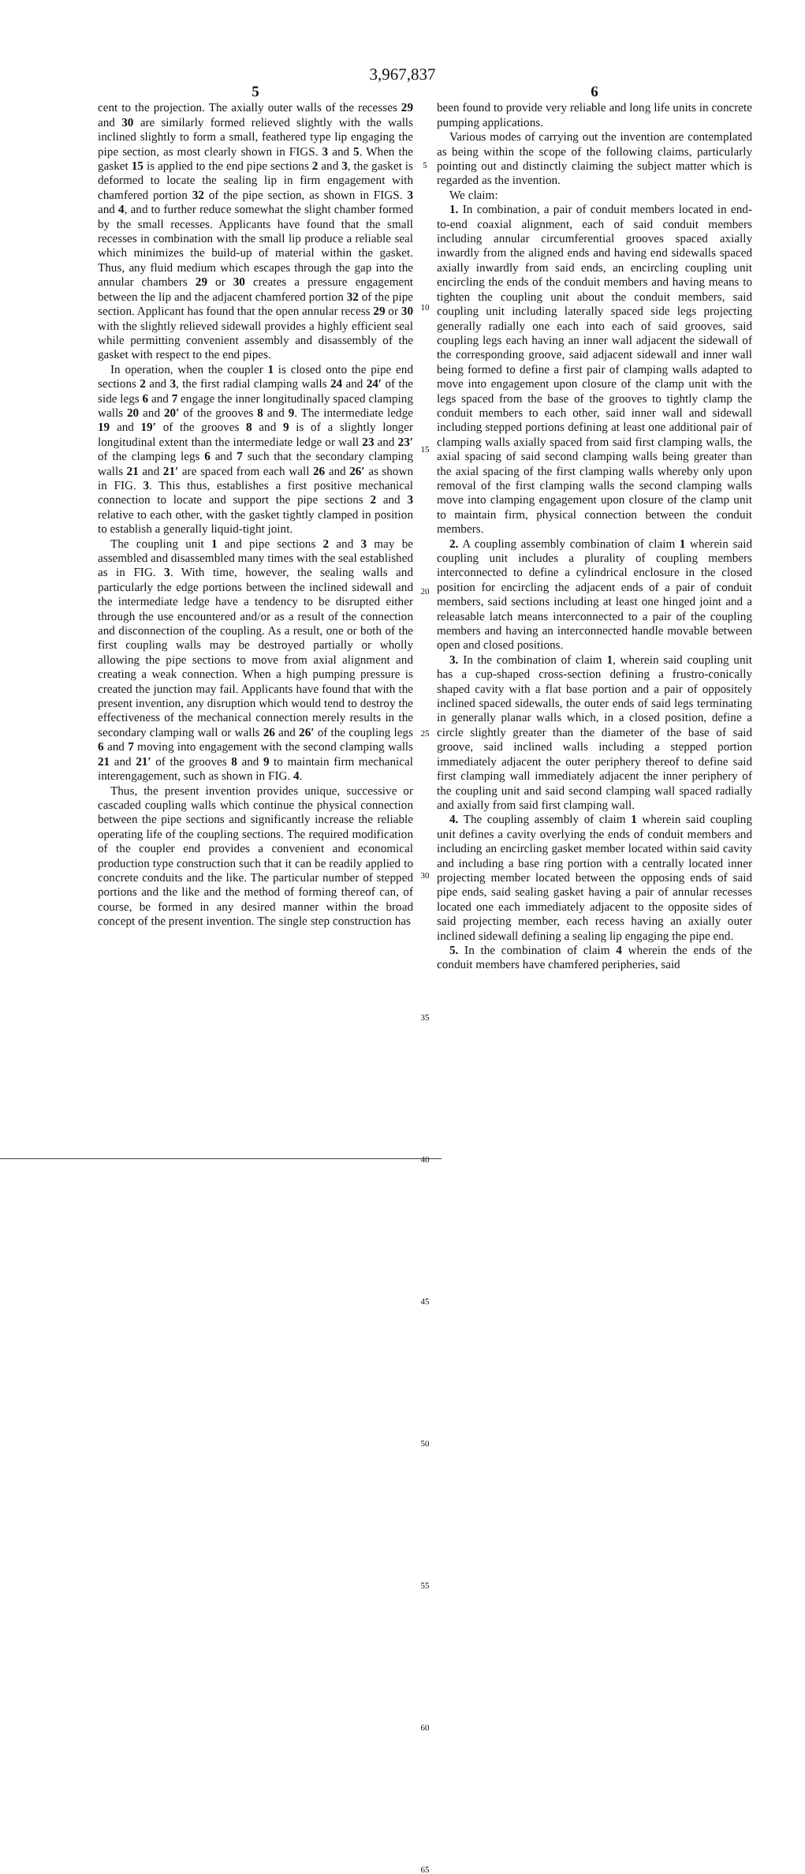3,967,837
5
cent to the projection. The axially outer walls of the recesses 29 and 30 are similarly formed relieved slightly with the walls inclined slightly to form a small, feathered type lip engaging the pipe section, as most clearly shown in FIGS. 3 and 5. When the gasket 15 is applied to the end pipe sections 2 and 3, the gasket is deformed to locate the sealing lip in firm engagement with chamfered portion 32 of the pipe section, as shown in FIGS. 3 and 4, and to further reduce somewhat the slight chamber formed by the small recesses. Applicants have found that the small recesses in combination with the small lip produce a reliable seal which minimizes the build-up of material within the gasket. Thus, any fluid medium which escapes through the gap into the annular chambers 29 or 30 creates a pressure engagement between the lip and the adjacent chamfered portion 32 of the pipe section. Applicant has found that the open annular recess 29 or 30 with the slightly relieved sidewall provides a highly efficient seal while permitting convenient assembly and disassembly of the gasket with respect to the end pipes.
In operation, when the coupler 1 is closed onto the pipe end sections 2 and 3, the first radial clamping walls 24 and 24′ of the side legs 6 and 7 engage the inner longitudinally spaced clamping walls 20 and 20′ of the grooves 8 and 9. The intermediate ledge 19 and 19′ of the grooves 8 and 9 is of a slightly longer longitudinal extent than the intermediate ledge or wall 23 and 23′ of the clamping legs 6 and 7 such that the secondary clamping walls 21 and 21′ are spaced from each wall 26 and 26′ as shown in FIG. 3. This thus, establishes a first positive mechanical connection to locate and support the pipe sections 2 and 3 relative to each other, with the gasket tightly clamped in position to establish a generally liquid-tight joint.
The coupling unit 1 and pipe sections 2 and 3 may be assembled and disassembled many times with the seal established as in FIG. 3. With time, however, the sealing walls and particularly the edge portions between the inclined sidewall and the intermediate ledge have a tendency to be disrupted either through the use encountered and/or as a result of the connection and disconnection of the coupling. As a result, one or both of the first coupling walls may be destroyed partially or wholly allowing the pipe sections to move from axial alignment and creating a weak connection. When a high pumping pressure is created the junction may fail. Applicants have found that with the present invention, any disruption which would tend to destroy the effectiveness of the mechanical connection merely results in the secondary clamping wall or walls 26 and 26′ of the coupling legs 6 and 7 moving into engagement with the second clamping walls 21 and 21′ of the grooves 8 and 9 to maintain firm mechanical interengagement, such as shown in FIG. 4.
Thus, the present invention provides unique, successive or cascaded coupling walls which continue the physical connection between the pipe sections and significantly increase the reliable operating life of the coupling sections. The required modification of the coupler end provides a convenient and economical production type construction such that it can be readily applied to concrete conduits and the like. The particular number of stepped portions and the like and the method of forming thereof can, of course, be formed in any desired manner within the broad concept of the present invention. The single step construction has
5
10
15
20
25
30
35
40
45
50
55
60
65
6
been found to provide very reliable and long life units in concrete pumping applications.
Various modes of carrying out the invention are contemplated as being within the scope of the following claims, particularly pointing out and distinctly claiming the subject matter which is regarded as the invention.
We claim:
1. In combination, a pair of conduit members located in end-to-end coaxial alignment, each of said conduit members including annular circumferential grooves spaced axially inwardly from the aligned ends and having end sidewalls spaced axially inwardly from said ends, an encircling coupling unit encircling the ends of the conduit members and having means to tighten the coupling unit about the conduit members, said coupling unit including laterally spaced side legs projecting generally radially one each into each of said grooves, said coupling legs each having an inner wall adjacent the sidewall of the corresponding groove, said adjacent sidewall and inner wall being formed to define a first pair of clamping walls adapted to move into engagement upon closure of the clamp unit with the legs spaced from the base of the grooves to tightly clamp the conduit members to each other, said inner wall and sidewall including stepped portions defining at least one additional pair of clamping walls axially spaced from said first clamping walls, the axial spacing of said second clamping walls being greater than the axial spacing of the first clamping walls whereby only upon removal of the first clamping walls the second clamping walls move into clamping engagement upon closure of the clamp unit to maintain firm, physical connection between the conduit members.
2. A coupling assembly combination of claim 1 wherein said coupling unit includes a plurality of coupling members interconnected to define a cylindrical enclosure in the closed position for encircling the adjacent ends of a pair of conduit members, said sections including at least one hinged joint and a releasable latch means interconnected to a pair of the coupling members and having an interconnected handle movable between open and closed positions.
3. In the combination of claim 1, wherein said coupling unit has a cup-shaped cross-section defining a frustro-conically shaped cavity with a flat base portion and a pair of oppositely inclined spaced sidewalls, the outer ends of said legs terminating in generally planar walls which, in a closed position, define a circle slightly greater than the diameter of the base of said groove, said inclined walls including a stepped portion immediately adjacent the outer periphery thereof to define said first clamping wall immediately adjacent the inner periphery of the coupling unit and said second clamping wall spaced radially and axially from said first clamping wall.
4. The coupling assembly of claim 1 wherein said coupling unit defines a cavity overlying the ends of conduit members and including an encircling gasket member located within said cavity and including a base ring portion with a centrally located inner projecting member located between the opposing ends of said pipe ends, said sealing gasket having a pair of annular recesses located one each immediately adjacent to the opposite sides of said projecting member, each recess having an axially outer inclined sidewall defining a sealing lip engaging the pipe end.
5. In the combination of claim 4 wherein the ends of the conduit members have chamfered peripheries, said